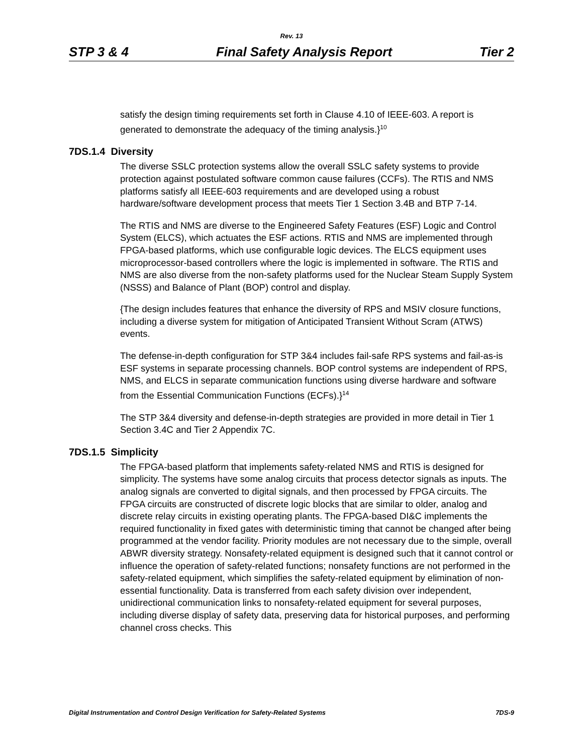Rev. 13
STP 3 & 4 Final Safety Analysis Report Tier 2
satisfy the design timing requirements set forth in Clause 4.10 of IEEE-603. A report is generated to demonstrate the adequacy of the timing analysis.}<sup>10</sup>
7DS.1.4 Diversity
The diverse SSLC protection systems allow the overall SSLC safety systems to provide protection against postulated software common cause failures (CCFs). The RTIS and NMS platforms satisfy all IEEE-603 requirements and are developed using a robust hardware/software development process that meets Tier 1 Section 3.4B and BTP 7-14.
The RTIS and NMS are diverse to the Engineered Safety Features (ESF) Logic and Control System (ELCS), which actuates the ESF actions. RTIS and NMS are implemented through FPGA-based platforms, which use configurable logic devices. The ELCS equipment uses microprocessor-based controllers where the logic is implemented in software. The RTIS and NMS are also diverse from the non-safety platforms used for the Nuclear Steam Supply System (NSSS) and Balance of Plant (BOP) control and display.
{The design includes features that enhance the diversity of RPS and MSIV closure functions, including a diverse system for mitigation of Anticipated Transient Without Scram (ATWS) events.
The defense-in-depth configuration for STP 3&4 includes fail-safe RPS systems and fail-as-is ESF systems in separate processing channels. BOP control systems are independent of RPS, NMS, and ELCS in separate communication functions using diverse hardware and software from the Essential Communication Functions (ECFs).}<sup>14</sup>
The STP 3&4 diversity and defense-in-depth strategies are provided in more detail in Tier 1 Section 3.4C and Tier 2 Appendix 7C.
7DS.1.5 Simplicity
The FPGA-based platform that implements safety-related NMS and RTIS is designed for simplicity. The systems have some analog circuits that process detector signals as inputs. The analog signals are converted to digital signals, and then processed by FPGA circuits. The FPGA circuits are constructed of discrete logic blocks that are similar to older, analog and discrete relay circuits in existing operating plants. The FPGA-based DI&C implements the required functionality in fixed gates with deterministic timing that cannot be changed after being programmed at the vendor facility. Priority modules are not necessary due to the simple, overall ABWR diversity strategy. Nonsafety-related equipment is designed such that it cannot control or influence the operation of safety-related functions; nonsafety functions are not performed in the safety-related equipment, which simplifies the safety-related equipment by elimination of non-essential functionality. Data is transferred from each safety division over independent, unidirectional communication links to nonsafety-related equipment for several purposes, including diverse display of safety data, preserving data for historical purposes, and performing channel cross checks. This
Digital Instrumentation and Control Design Verification for Safety-Related Systems 7DS-9